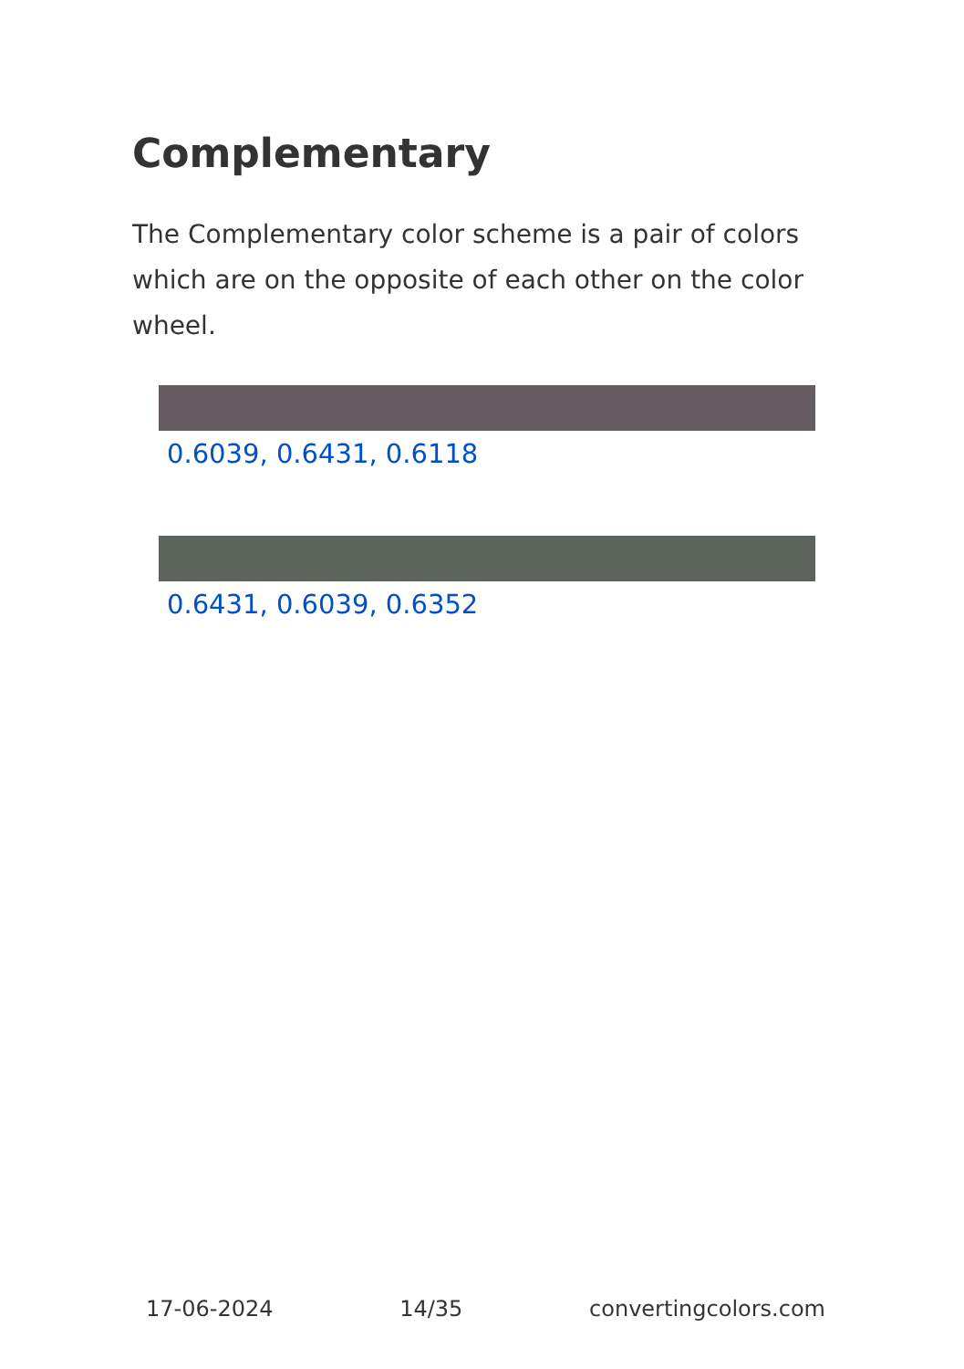Complementary
The Complementary color scheme is a pair of colors which are on the opposite of each other on the color wheel.
0.6039, 0.6431, 0.6118
0.6431, 0.6039, 0.6352
17-06-2024 14/35 convertingcolors.com